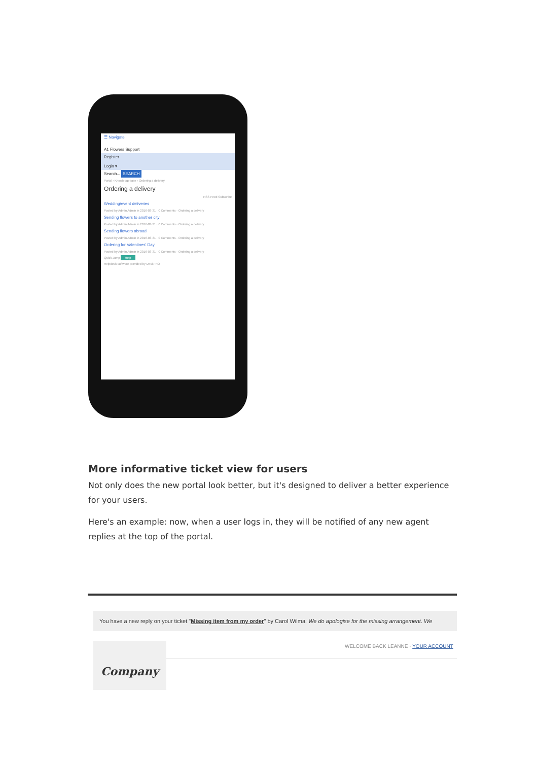☰ Navigate
A1 Flowers Support
Register
Login ▾
Search... SEARCH
Portal › Knowledgebase › Ordering a delivery
Ordering a delivery
RSS Feed Subscribe
Wedding/event deliveries
Posted by Admin Admin in 2016-03-31 · 0 Comments · Ordering a delivery
Sending flowers to another city
Posted by Admin Admin in 2016-03-31 · 0 Comments · Ordering a delivery
Sending flowers abroad
Posted by Admin Admin in 2016-03-31 · 0 Comments · Ordering a delivery
Ordering for Valentines' Day
Posted by Admin Admin in 2016-03-31 · 0 Comments · Ordering a delivery
Quick Jump Help
Helpdesk software provided by DeskPRO
More informative ticket view for users
Not only does the new portal look better, but it's designed to deliver a better experience for your users.
Here's an example: now, when a user logs in, they will be notified of any new agent replies at the top of the portal.
You have a new reply on your ticket "Missing item from my order" by Carol Wilma: We do apologise for the missing arrangement. We
Company
WELCOME BACK LEANNE · YOUR ACCOUNT